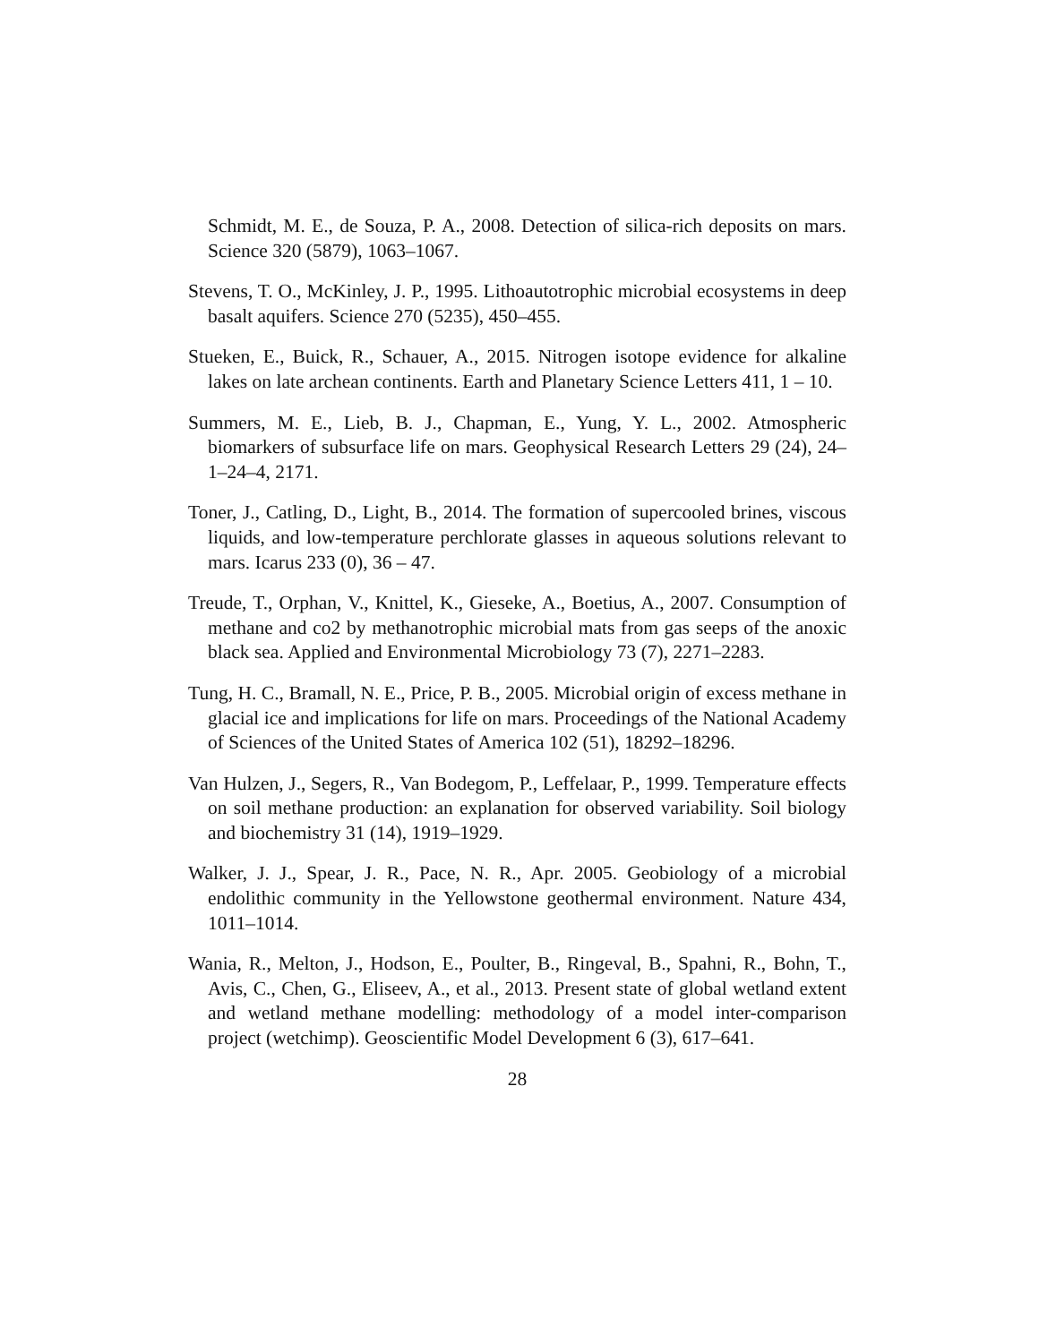Schmidt, M. E., de Souza, P. A., 2008. Detection of silica-rich deposits on mars. Science 320 (5879), 1063–1067.
Stevens, T. O., McKinley, J. P., 1995. Lithoautotrophic microbial ecosystems in deep basalt aquifers. Science 270 (5235), 450–455.
Stueken, E., Buick, R., Schauer, A., 2015. Nitrogen isotope evidence for alkaline lakes on late archean continents. Earth and Planetary Science Letters 411, 1 – 10.
Summers, M. E., Lieb, B. J., Chapman, E., Yung, Y. L., 2002. Atmospheric biomarkers of subsurface life on mars. Geophysical Research Letters 29 (24), 24–1–24–4, 2171.
Toner, J., Catling, D., Light, B., 2014. The formation of supercooled brines, viscous liquids, and low-temperature perchlorate glasses in aqueous solutions relevant to mars. Icarus 233 (0), 36 – 47.
Treude, T., Orphan, V., Knittel, K., Gieseke, A., Boetius, A., 2007. Consumption of methane and co2 by methanotrophic microbial mats from gas seeps of the anoxic black sea. Applied and Environmental Microbiology 73 (7), 2271–2283.
Tung, H. C., Bramall, N. E., Price, P. B., 2005. Microbial origin of excess methane in glacial ice and implications for life on mars. Proceedings of the National Academy of Sciences of the United States of America 102 (51), 18292–18296.
Van Hulzen, J., Segers, R., Van Bodegom, P., Leffelaar, P., 1999. Temperature effects on soil methane production: an explanation for observed variability. Soil biology and biochemistry 31 (14), 1919–1929.
Walker, J. J., Spear, J. R., Pace, N. R., Apr. 2005. Geobiology of a microbial endolithic community in the Yellowstone geothermal environment. Nature 434, 1011–1014.
Wania, R., Melton, J., Hodson, E., Poulter, B., Ringeval, B., Spahni, R., Bohn, T., Avis, C., Chen, G., Eliseev, A., et al., 2013. Present state of global wetland extent and wetland methane modelling: methodology of a model inter-comparison project (wetchimp). Geoscientific Model Development 6 (3), 617–641.
28